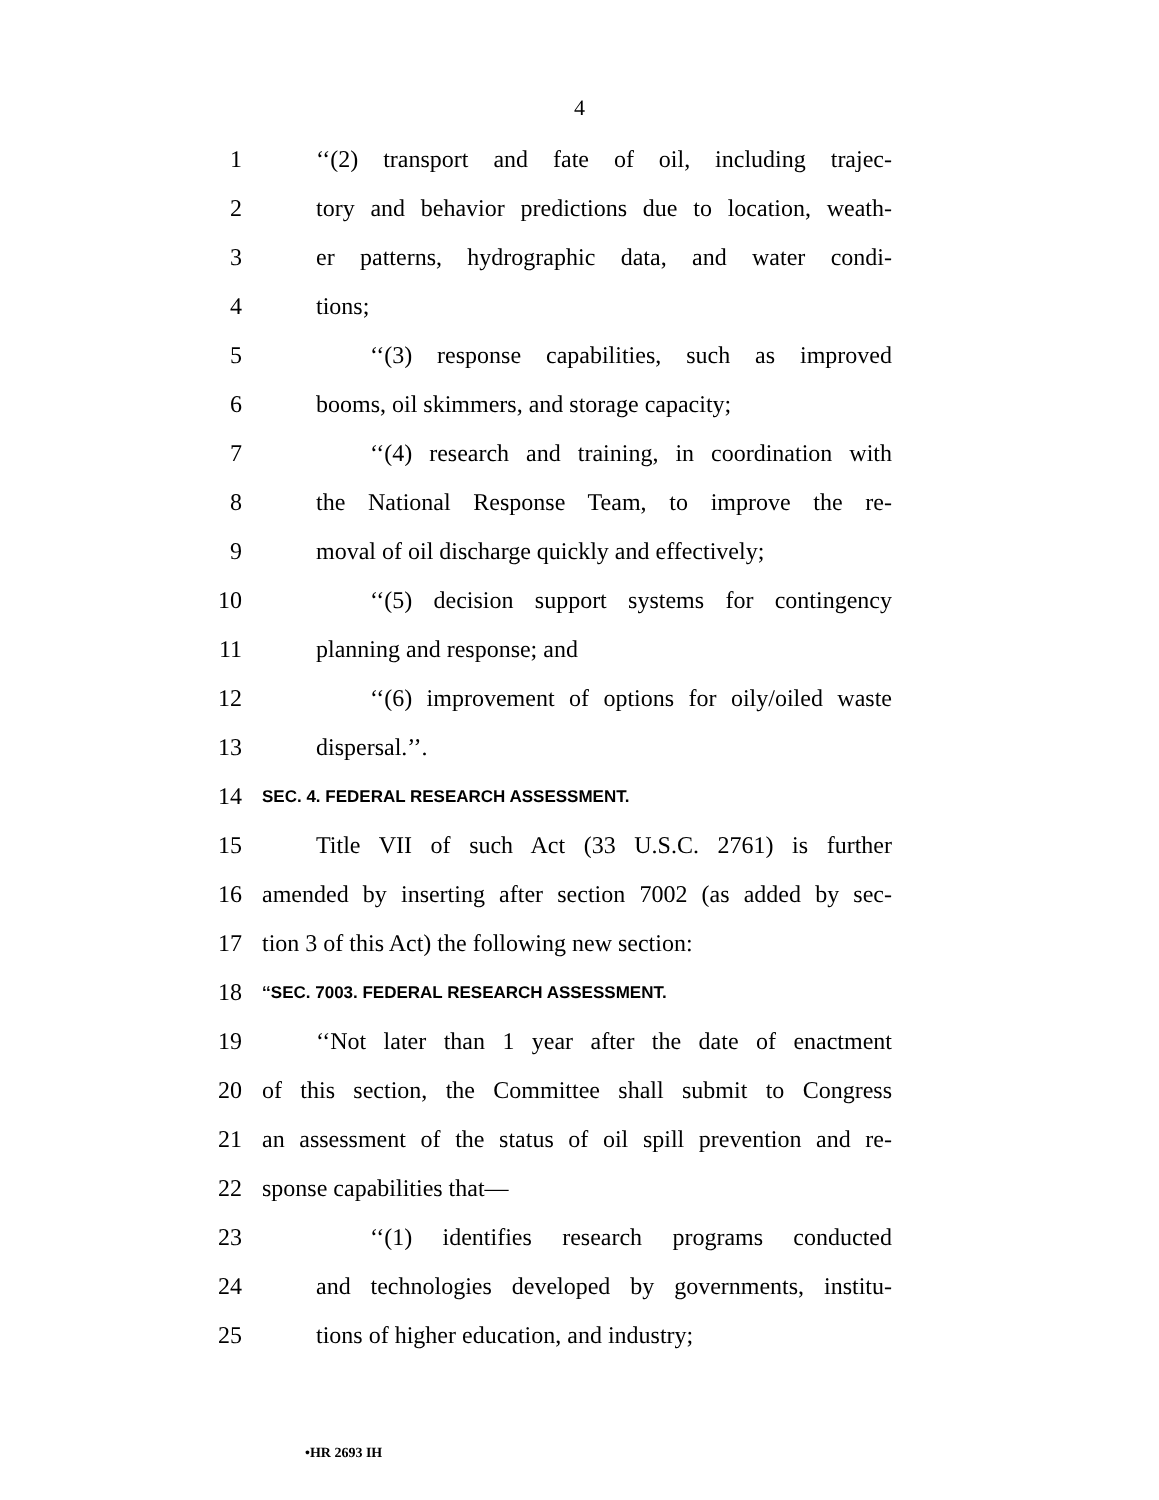4
1 ‘‘(2) transport and fate of oil, including trajec-
2 tory and behavior predictions due to location, weath-
3 er patterns, hydrographic data, and water condi-
4 tions;
5 ‘‘(3) response capabilities, such as improved
6 booms, oil skimmers, and storage capacity;
7 ‘‘(4) research and training, in coordination with
8 the National Response Team, to improve the re-
9 moval of oil discharge quickly and effectively;
10 ‘‘(5) decision support systems for contingency
11 planning and response; and
12 ‘‘(6) improvement of options for oily/oiled waste
13 dispersal.’’.
14 SEC. 4. FEDERAL RESEARCH ASSESSMENT.
15 Title VII of such Act (33 U.S.C. 2761) is further
16 amended by inserting after section 7002 (as added by sec-
17 tion 3 of this Act) the following new section:
18 ‘‘SEC. 7003. FEDERAL RESEARCH ASSESSMENT.
19 ‘‘Not later than 1 year after the date of enactment
20 of this section, the Committee shall submit to Congress
21 an assessment of the status of oil spill prevention and re-
22 sponse capabilities that—
23 ‘‘(1) identifies research programs conducted
24 and technologies developed by governments, institu-
25 tions of higher education, and industry;
•HR 2693 IH